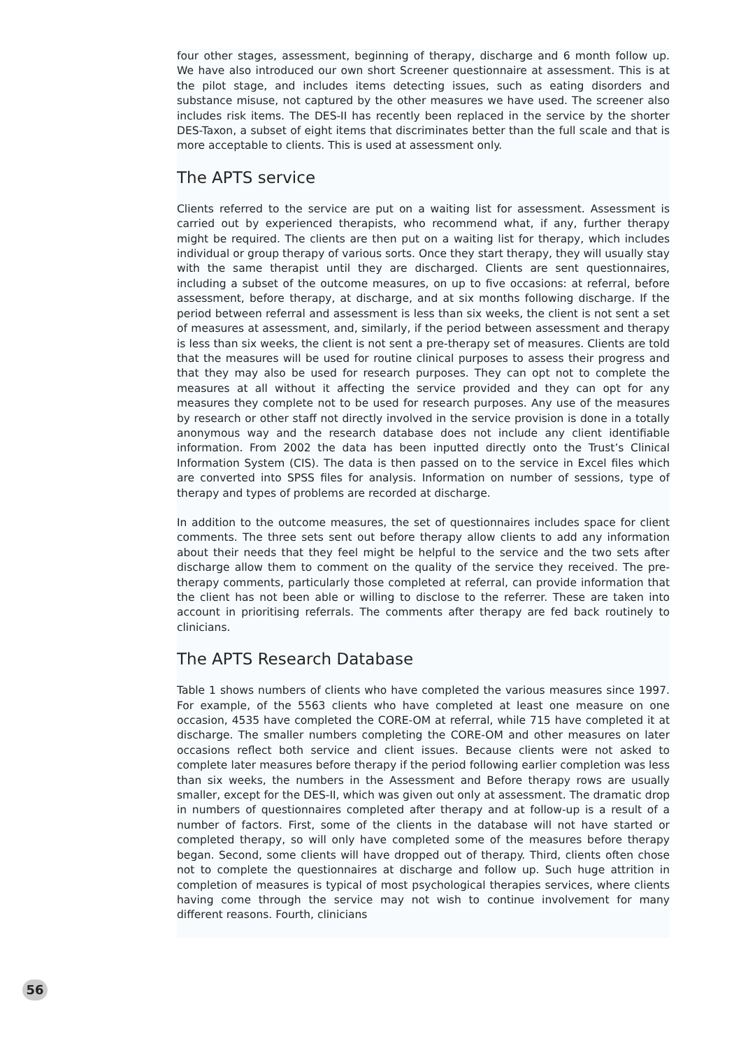four other stages, assessment, beginning of therapy, discharge and 6 month follow up. We have also introduced our own short Screener questionnaire at assessment. This is at the pilot stage, and includes items detecting issues, such as eating disorders and substance misuse, not captured by the other measures we have used. The screener also includes risk items. The DES-II has recently been replaced in the service by the shorter DES-Taxon, a subset of eight items that discriminates better than the full scale and that is more acceptable to clients. This is used at assessment only.
The APTS service
Clients referred to the service are put on a waiting list for assessment. Assessment is carried out by experienced therapists, who recommend what, if any, further therapy might be required. The clients are then put on a waiting list for therapy, which includes individual or group therapy of various sorts. Once they start therapy, they will usually stay with the same therapist until they are discharged. Clients are sent questionnaires, including a subset of the outcome measures, on up to five occasions: at referral, before assessment, before therapy, at discharge, and at six months following discharge. If the period between referral and assessment is less than six weeks, the client is not sent a set of measures at assessment, and, similarly, if the period between assessment and therapy is less than six weeks, the client is not sent a pre-therapy set of measures. Clients are told that the measures will be used for routine clinical purposes to assess their progress and that they may also be used for research purposes. They can opt not to complete the measures at all without it affecting the service provided and they can opt for any measures they complete not to be used for research purposes. Any use of the measures by research or other staff not directly involved in the service provision is done in a totally anonymous way and the research database does not include any client identifiable information. From 2002 the data has been inputted directly onto the Trust’s Clinical Information System (CIS). The data is then passed on to the service in Excel files which are converted into SPSS files for analysis. Information on number of sessions, type of therapy and types of problems are recorded at discharge.
In addition to the outcome measures, the set of questionnaires includes space for client comments. The three sets sent out before therapy allow clients to add any information about their needs that they feel might be helpful to the service and the two sets after discharge allow them to comment on the quality of the service they received. The pre-therapy comments, particularly those completed at referral, can provide information that the client has not been able or willing to disclose to the referrer. These are taken into account in prioritising referrals. The comments after therapy are fed back routinely to clinicians.
The APTS Research Database
Table 1 shows numbers of clients who have completed the various measures since 1997. For example, of the 5563 clients who have completed at least one measure on one occasion, 4535 have completed the CORE-OM at referral, while 715 have completed it at discharge. The smaller numbers completing the CORE-OM and other measures on later occasions reflect both service and client issues. Because clients were not asked to complete later measures before therapy if the period following earlier completion was less than six weeks, the numbers in the Assessment and Before therapy rows are usually smaller, except for the DES-II, which was given out only at assessment. The dramatic drop in numbers of questionnaires completed after therapy and at follow-up is a result of a number of factors. First, some of the clients in the database will not have started or completed therapy, so will only have completed some of the measures before therapy began. Second, some clients will have dropped out of therapy. Third, clients often chose not to complete the questionnaires at discharge and follow up. Such huge attrition in completion of measures is typical of most psychological therapies services, where clients having come through the service may not wish to continue involvement for many different reasons. Fourth, clinicians
56